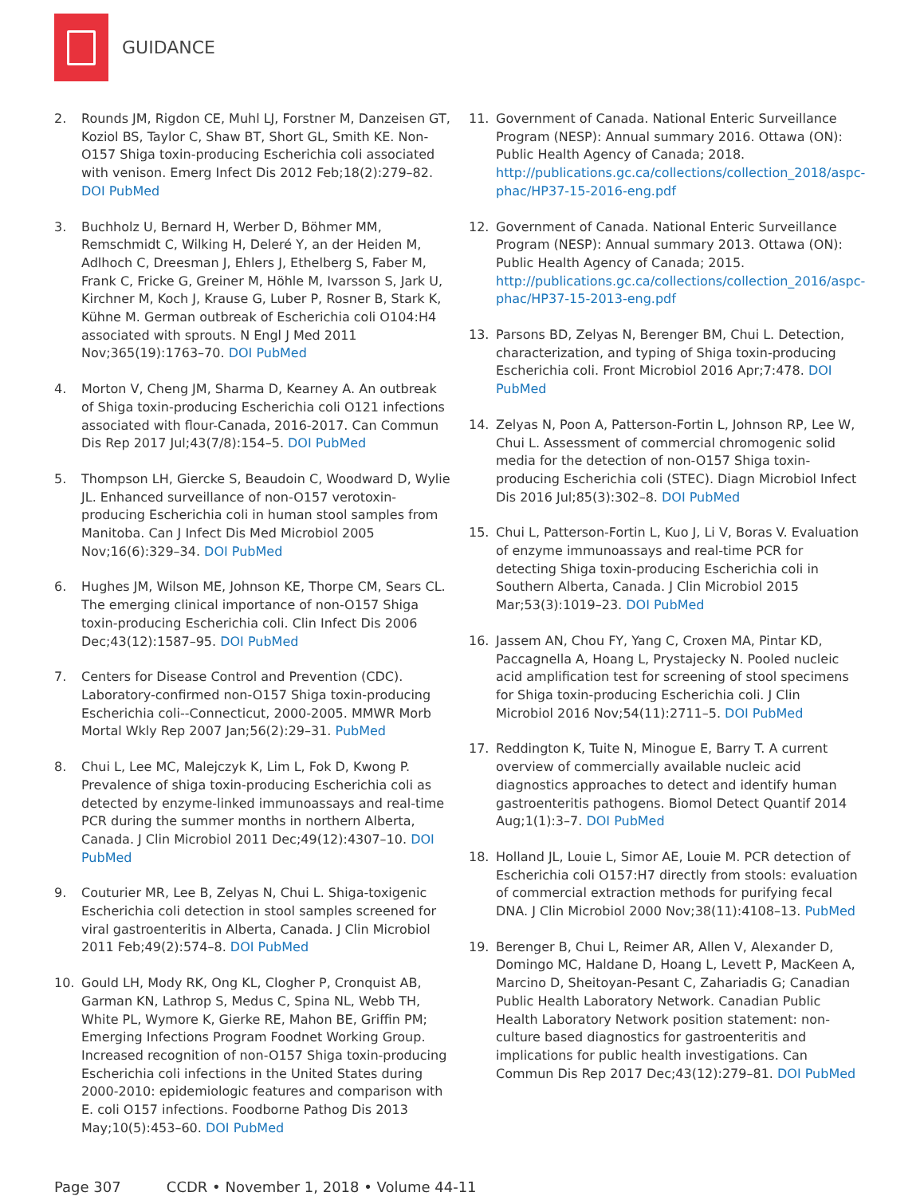GUIDANCE
2. Rounds JM, Rigdon CE, Muhl LJ, Forstner M, Danzeisen GT, Koziol BS, Taylor C, Shaw BT, Short GL, Smith KE. Non-O157 Shiga toxin-producing Escherichia coli associated with venison. Emerg Infect Dis 2012 Feb;18(2):279–82. DOI PubMed
3. Buchholz U, Bernard H, Werber D, Böhmer MM, Remschmidt C, Wilking H, Deleré Y, an der Heiden M, Adlhoch C, Dreesman J, Ehlers J, Ethelberg S, Faber M, Frank C, Fricke G, Greiner M, Höhle M, Ivarsson S, Jark U, Kirchner M, Koch J, Krause G, Luber P, Rosner B, Stark K, Kühne M. German outbreak of Escherichia coli O104:H4 associated with sprouts. N Engl J Med 2011 Nov;365(19):1763–70. DOI PubMed
4. Morton V, Cheng JM, Sharma D, Kearney A. An outbreak of Shiga toxin-producing Escherichia coli O121 infections associated with flour-Canada, 2016-2017. Can Commun Dis Rep 2017 Jul;43(7/8):154–5. DOI PubMed
5. Thompson LH, Giercke S, Beaudoin C, Woodward D, Wylie JL. Enhanced surveillance of non-O157 verotoxin-producing Escherichia coli in human stool samples from Manitoba. Can J Infect Dis Med Microbiol 2005 Nov;16(6):329–34. DOI PubMed
6. Hughes JM, Wilson ME, Johnson KE, Thorpe CM, Sears CL. The emerging clinical importance of non-O157 Shiga toxin-producing Escherichia coli. Clin Infect Dis 2006 Dec;43(12):1587–95. DOI PubMed
7. Centers for Disease Control and Prevention (CDC). Laboratory-confirmed non-O157 Shiga toxin-producing Escherichia coli--Connecticut, 2000-2005. MMWR Morb Mortal Wkly Rep 2007 Jan;56(2):29–31. PubMed
8. Chui L, Lee MC, Malejczyk K, Lim L, Fok D, Kwong P. Prevalence of shiga toxin-producing Escherichia coli as detected by enzyme-linked immunoassays and real-time PCR during the summer months in northern Alberta, Canada. J Clin Microbiol 2011 Dec;49(12):4307–10. DOI PubMed
9. Couturier MR, Lee B, Zelyas N, Chui L. Shiga-toxigenic Escherichia coli detection in stool samples screened for viral gastroenteritis in Alberta, Canada. J Clin Microbiol 2011 Feb;49(2):574–8. DOI PubMed
10. Gould LH, Mody RK, Ong KL, Clogher P, Cronquist AB, Garman KN, Lathrop S, Medus C, Spina NL, Webb TH, White PL, Wymore K, Gierke RE, Mahon BE, Griffin PM; Emerging Infections Program Foodnet Working Group. Increased recognition of non-O157 Shiga toxin-producing Escherichia coli infections in the United States during 2000-2010: epidemiologic features and comparison with E. coli O157 infections. Foodborne Pathog Dis 2013 May;10(5):453–60. DOI PubMed
11. Government of Canada. National Enteric Surveillance Program (NESP): Annual summary 2016. Ottawa (ON): Public Health Agency of Canada; 2018. http://publications.gc.ca/collections/collection_2018/aspc-phac/HP37-15-2016-eng.pdf
12. Government of Canada. National Enteric Surveillance Program (NESP): Annual summary 2013. Ottawa (ON): Public Health Agency of Canada; 2015. http://publications.gc.ca/collections/collection_2016/aspc-phac/HP37-15-2013-eng.pdf
13. Parsons BD, Zelyas N, Berenger BM, Chui L. Detection, characterization, and typing of Shiga toxin-producing Escherichia coli. Front Microbiol 2016 Apr;7:478. DOI PubMed
14. Zelyas N, Poon A, Patterson-Fortin L, Johnson RP, Lee W, Chui L. Assessment of commercial chromogenic solid media for the detection of non-O157 Shiga toxin-producing Escherichia coli (STEC). Diagn Microbiol Infect Dis 2016 Jul;85(3):302–8. DOI PubMed
15. Chui L, Patterson-Fortin L, Kuo J, Li V, Boras V. Evaluation of enzyme immunoassays and real-time PCR for detecting Shiga toxin-producing Escherichia coli in Southern Alberta, Canada. J Clin Microbiol 2015 Mar;53(3):1019–23. DOI PubMed
16. Jassem AN, Chou FY, Yang C, Croxen MA, Pintar KD, Paccagnella A, Hoang L, Prystajecky N. Pooled nucleic acid amplification test for screening of stool specimens for Shiga toxin-producing Escherichia coli. J Clin Microbiol 2016 Nov;54(11):2711–5. DOI PubMed
17. Reddington K, Tuite N, Minogue E, Barry T. A current overview of commercially available nucleic acid diagnostics approaches to detect and identify human gastroenteritis pathogens. Biomol Detect Quantif 2014 Aug;1(1):3–7. DOI PubMed
18. Holland JL, Louie L, Simor AE, Louie M. PCR detection of Escherichia coli O157:H7 directly from stools: evaluation of commercial extraction methods for purifying fecal DNA. J Clin Microbiol 2000 Nov;38(11):4108–13. PubMed
19. Berenger B, Chui L, Reimer AR, Allen V, Alexander D, Domingo MC, Haldane D, Hoang L, Levett P, MacKeen A, Marcino D, Sheitoyan-Pesant C, Zahariadis G; Canadian Public Health Laboratory Network. Canadian Public Health Laboratory Network position statement: non-culture based diagnostics for gastroenteritis and implications for public health investigations. Can Commun Dis Rep 2017 Dec;43(12):279–81. DOI PubMed
Page 307 CCDR • November 1, 2018 • Volume 44-11